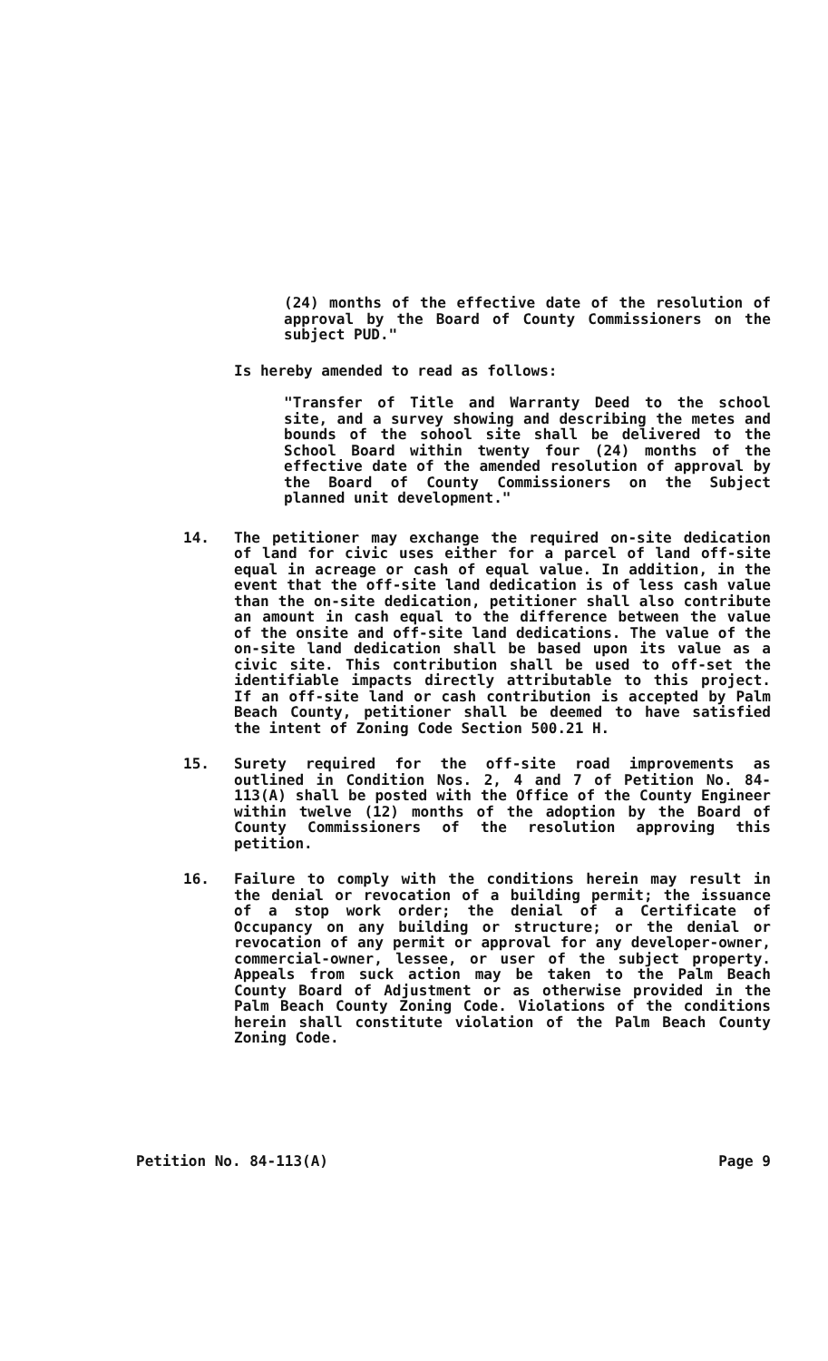(24) months of the effective date of the resolution of approval by the Board of County Commissioners on the subject PUD."
Is hereby amended to read as follows:
"Transfer of Title and Warranty Deed to the school site, and a survey showing and describing the metes and bounds of the sohool site shall be delivered to the School Board within twenty four (24) months of the effective date of the amended resolution of approval by the Board of County Commissioners on the Subject planned unit development."
14. The petitioner may exchange the required on-site dedication of land for civic uses either for a parcel of land off-site equal in acreage or cash of equal value. In addition, in the event that the off-site land dedication is of less cash value than the on-site dedication, petitioner shall also contribute an amount in cash equal to the difference between the value of the onsite and off-site land dedications. The value of the on-site land dedication shall be based upon its value as a civic site. This contribution shall be used to off-set the identifiable impacts directly attributable to this project. If an off-site land or cash contribution is accepted by Palm Beach County, petitioner shall be deemed to have satisfied the intent of Zoning Code Section 500.21 H.
15. Surety required for the off-site road improvements as outlined in Condition Nos. 2, 4 and 7 of Petition No. 84-113(A) shall be posted with the Office of the County Engineer within twelve (12) months of the adoption by the Board of County Commissioners of the resolution approving this petition.
16. Failure to comply with the conditions herein may result in the denial or revocation of a building permit; the issuance of a stop work order; the denial of a Certificate of Occupancy on any building or structure; or the denial or revocation of any permit or approval for any developer-owner, commercial-owner, lessee, or user of the subject property. Appeals from suck action may be taken to the Palm Beach County Board of Adjustment or as otherwise provided in the Palm Beach County Zoning Code. Violations of the conditions herein shall constitute violation of the Palm Beach County Zoning Code.
Petition No. 84-113(A) Page 9